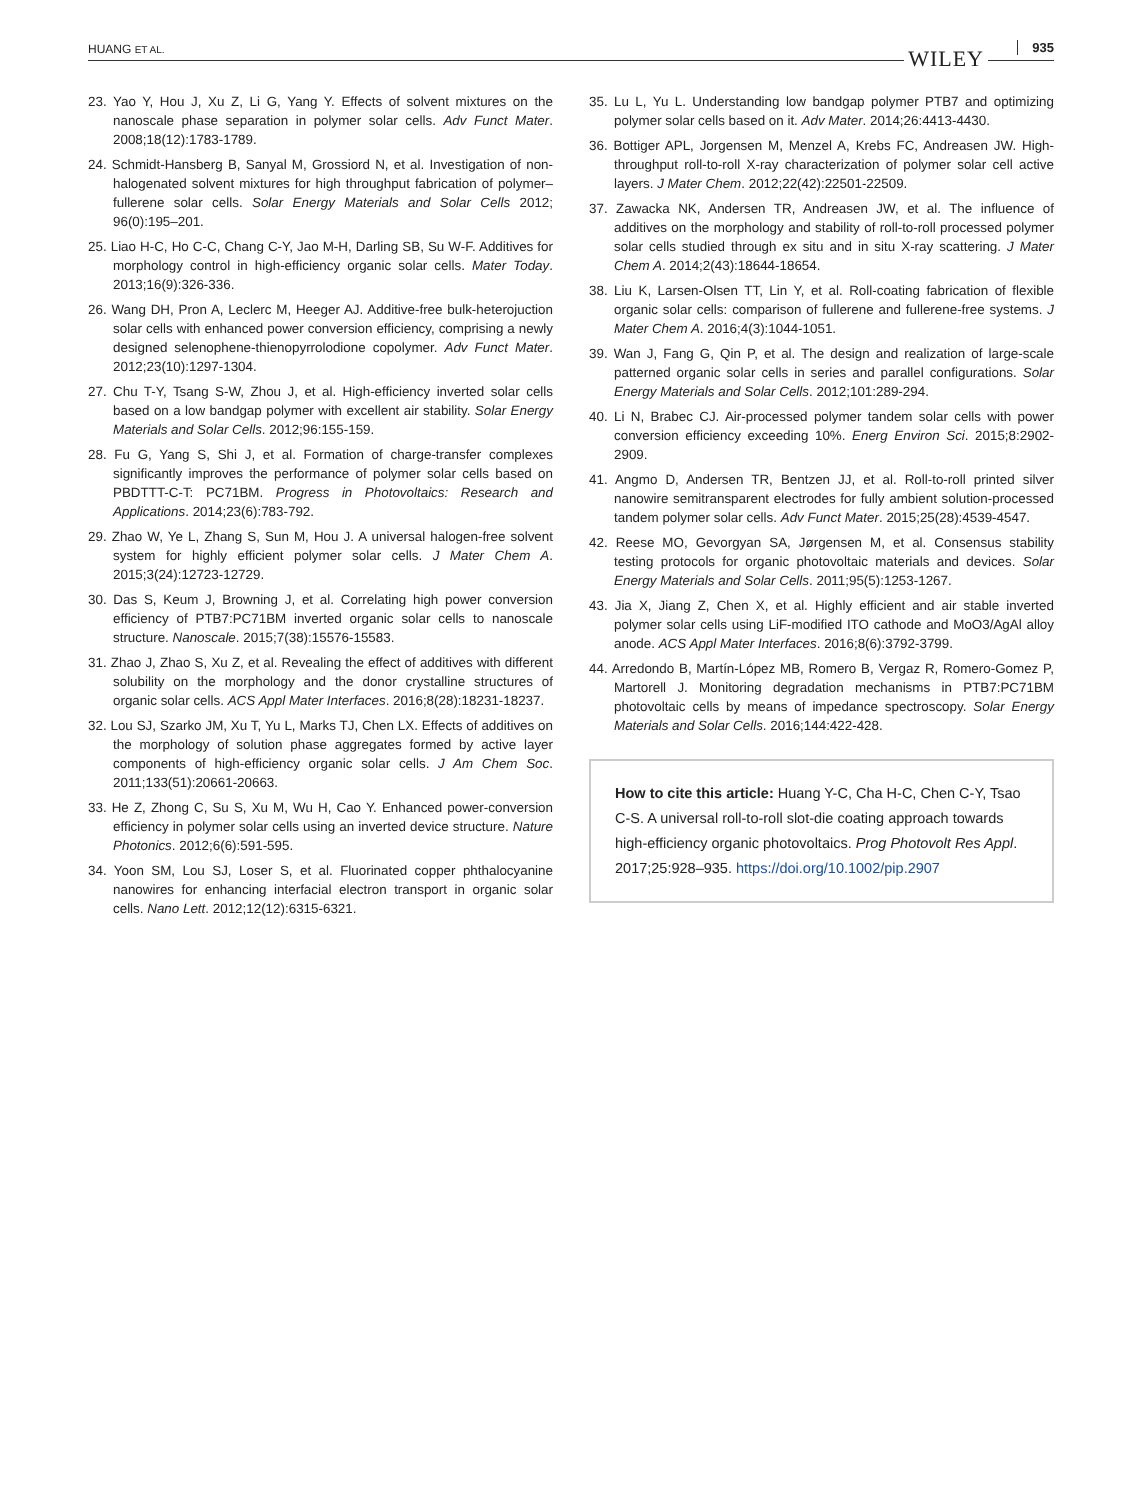HUANG ET AL. WILEY 935
23. Yao Y, Hou J, Xu Z, Li G, Yang Y. Effects of solvent mixtures on the nanoscale phase separation in polymer solar cells. Adv Funct Mater. 2008;18(12):1783-1789.
24. Schmidt-Hansberg B, Sanyal M, Grossiord N, et al. Investigation of non-halogenated solvent mixtures for high throughput fabrication of polymer–fullerene solar cells. Solar Energy Materials and Solar Cells 2012; 96(0):195–201.
25. Liao H-C, Ho C-C, Chang C-Y, Jao M-H, Darling SB, Su W-F. Additives for morphology control in high-efficiency organic solar cells. Mater Today. 2013;16(9):326-336.
26. Wang DH, Pron A, Leclerc M, Heeger AJ. Additive-free bulk-heterojuction solar cells with enhanced power conversion efficiency, comprising a newly designed selenophene-thienopyrrolodione copolymer. Adv Funct Mater. 2012;23(10):1297-1304.
27. Chu T-Y, Tsang S-W, Zhou J, et al. High-efficiency inverted solar cells based on a low bandgap polymer with excellent air stability. Solar Energy Materials and Solar Cells. 2012;96:155-159.
28. Fu G, Yang S, Shi J, et al. Formation of charge-transfer complexes significantly improves the performance of polymer solar cells based on PBDTTT-C-T: PC71BM. Progress in Photovoltaics: Research and Applications. 2014;23(6):783-792.
29. Zhao W, Ye L, Zhang S, Sun M, Hou J. A universal halogen-free solvent system for highly efficient polymer solar cells. J Mater Chem A. 2015;3(24):12723-12729.
30. Das S, Keum J, Browning J, et al. Correlating high power conversion efficiency of PTB7:PC71BM inverted organic solar cells to nanoscale structure. Nanoscale. 2015;7(38):15576-15583.
31. Zhao J, Zhao S, Xu Z, et al. Revealing the effect of additives with different solubility on the morphology and the donor crystalline structures of organic solar cells. ACS Appl Mater Interfaces. 2016;8(28):18231-18237.
32. Lou SJ, Szarko JM, Xu T, Yu L, Marks TJ, Chen LX. Effects of additives on the morphology of solution phase aggregates formed by active layer components of high-efficiency organic solar cells. J Am Chem Soc. 2011;133(51):20661-20663.
33. He Z, Zhong C, Su S, Xu M, Wu H, Cao Y. Enhanced power-conversion efficiency in polymer solar cells using an inverted device structure. Nature Photonics. 2012;6(6):591-595.
34. Yoon SM, Lou SJ, Loser S, et al. Fluorinated copper phthalocyanine nanowires for enhancing interfacial electron transport in organic solar cells. Nano Lett. 2012;12(12):6315-6321.
35. Lu L, Yu L. Understanding low bandgap polymer PTB7 and optimizing polymer solar cells based on it. Adv Mater. 2014;26:4413-4430.
36. Bottiger APL, Jorgensen M, Menzel A, Krebs FC, Andreasen JW. High-throughput roll-to-roll X-ray characterization of polymer solar cell active layers. J Mater Chem. 2012;22(42):22501-22509.
37. Zawacka NK, Andersen TR, Andreasen JW, et al. The influence of additives on the morphology and stability of roll-to-roll processed polymer solar cells studied through ex situ and in situ X-ray scattering. J Mater Chem A. 2014;2(43):18644-18654.
38. Liu K, Larsen-Olsen TT, Lin Y, et al. Roll-coating fabrication of flexible organic solar cells: comparison of fullerene and fullerene-free systems. J Mater Chem A. 2016;4(3):1044-1051.
39. Wan J, Fang G, Qin P, et al. The design and realization of large-scale patterned organic solar cells in series and parallel configurations. Solar Energy Materials and Solar Cells. 2012;101:289-294.
40. Li N, Brabec CJ. Air-processed polymer tandem solar cells with power conversion efficiency exceeding 10%. Energ Environ Sci. 2015;8:2902-2909.
41. Angmo D, Andersen TR, Bentzen JJ, et al. Roll-to-roll printed silver nanowire semitransparent electrodes for fully ambient solution-processed tandem polymer solar cells. Adv Funct Mater. 2015;25(28):4539-4547.
42. Reese MO, Gevorgyan SA, Jørgensen M, et al. Consensus stability testing protocols for organic photovoltaic materials and devices. Solar Energy Materials and Solar Cells. 2011;95(5):1253-1267.
43. Jia X, Jiang Z, Chen X, et al. Highly efficient and air stable inverted polymer solar cells using LiF-modified ITO cathode and MoO3/AgAl alloy anode. ACS Appl Mater Interfaces. 2016;8(6):3792-3799.
44. Arredondo B, Martín-López MB, Romero B, Vergaz R, Romero-Gomez P, Martorell J. Monitoring degradation mechanisms in PTB7:PC71BM photovoltaic cells by means of impedance spectroscopy. Solar Energy Materials and Solar Cells. 2016;144:422-428.
How to cite this article: Huang Y-C, Cha H-C, Chen C-Y, Tsao C-S. A universal roll-to-roll slot-die coating approach towards high-efficiency organic photovoltaics. Prog Photovolt Res Appl. 2017;25:928–935. https://doi.org/10.1002/pip.2907